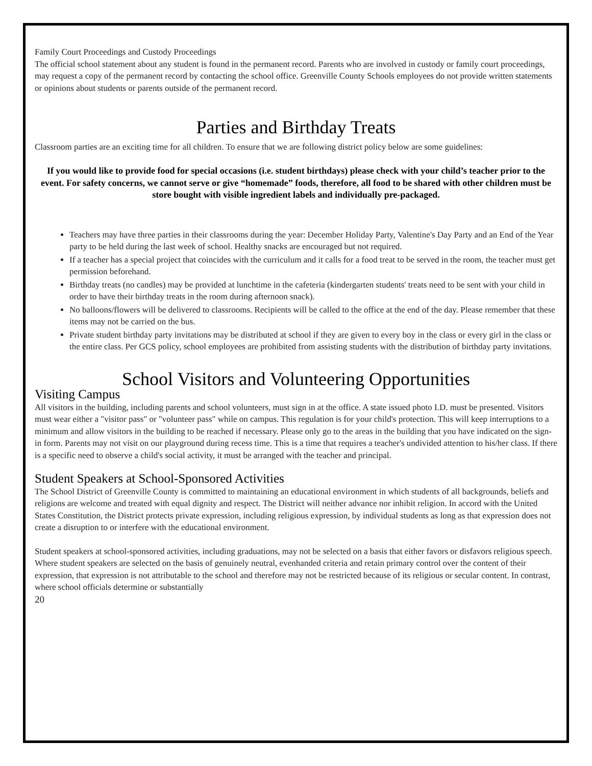Family Court Proceedings and Custody Proceedings
The official school statement about any student is found in the permanent record. Parents who are involved in custody or family court proceedings, may request a copy of the permanent record by contacting the school office. Greenville County Schools employees do not provide written statements or opinions about students or parents outside of the permanent record.
Parties and Birthday Treats
Classroom parties are an exciting time for all children. To ensure that we are following district policy below are some guidelines:
If you would like to provide food for special occasions (i.e. student birthdays) please check with your child’s teacher prior to the event. For safety concerns, we cannot serve or give “homemade” foods, therefore, all food to be shared with other children must be store bought with visible ingredient labels and individually pre-packaged.
Teachers may have three parties in their classrooms during the year: December Holiday Party, Valentine's Day Party and an End of the Year party to be held during the last week of school. Healthy snacks are encouraged but not required.
If a teacher has a special project that coincides with the curriculum and it calls for a food treat to be served in the room, the teacher must get permission beforehand.
Birthday treats (no candles) may be provided at lunchtime in the cafeteria (kindergarten students' treats need to be sent with your child in order to have their birthday treats in the room during afternoon snack).
No balloons/flowers will be delivered to classrooms. Recipients will be called to the office at the end of the day. Please remember that these items may not be carried on the bus.
Private student birthday party invitations may be distributed at school if they are given to every boy in the class or every girl in the class or the entire class. Per GCS policy, school employees are prohibited from assisting students with the distribution of birthday party invitations.
School Visitors and Volunteering Opportunities
Visiting Campus
All visitors in the building, including parents and school volunteers, must sign in at the office. A state issued photo I.D. must be presented. Visitors must wear either a "visitor pass" or "volunteer pass" while on campus. This regulation is for your child's protection. This will keep interruptions to a minimum and allow visitors in the building to be reached if necessary. Please only go to the areas in the building that you have indicated on the sign-in form. Parents may not visit on our playground during recess time. This is a time that requires a teacher's undivided attention to his/her class. If there is a specific need to observe a child's social activity, it must be arranged with the teacher and principal.
Student Speakers at School-Sponsored Activities
The School District of Greenville County is committed to maintaining an educational environment in which students of all backgrounds, beliefs and religions are welcome and treated with equal dignity and respect. The District will neither advance nor inhibit religion. In accord with the United States Constitution, the District protects private expression, including religious expression, by individual students as long as that expression does not create a disruption to or interfere with the educational environment.
Student speakers at school-sponsored activities, including graduations, may not be selected on a basis that either favors or disfavors religious speech. Where student speakers are selected on the basis of genuinely neutral, evenhanded criteria and retain primary control over the content of their expression, that expression is not attributable to the school and therefore may not be restricted because of its religious or secular content. In contrast, where school officials determine or substantially
20